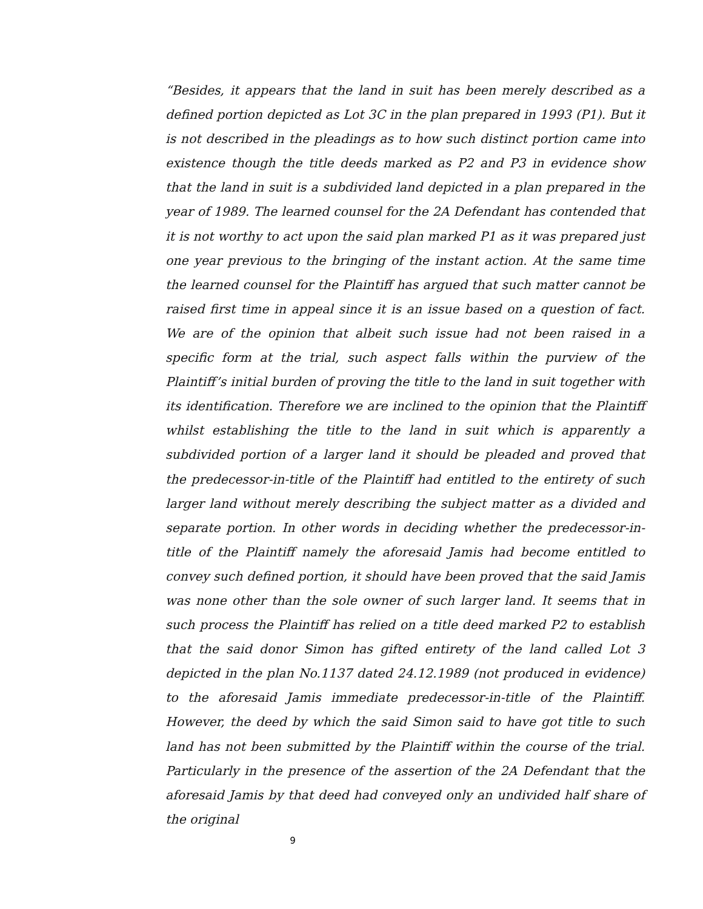“Besides, it appears that the land in suit has been merely described as a defined portion depicted as Lot 3C in the plan prepared in 1993 (P1). But it is not described in the pleadings as to how such distinct portion came into existence though the title deeds marked as P2 and P3 in evidence show that the land in suit is a subdivided land depicted in a plan prepared in the year of 1989. The learned counsel for the 2A Defendant has contended that it is not worthy to act upon the said plan marked P1 as it was prepared just one year previous to the bringing of the instant action. At the same time the learned counsel for the Plaintiff has argued that such matter cannot be raised first time in appeal since it is an issue based on a question of fact. We are of the opinion that albeit such issue had not been raised in a specific form at the trial, such aspect falls within the purview of the Plaintiff’s initial burden of proving the title to the land in suit together with its identification. Therefore we are inclined to the opinion that the Plaintiff whilst establishing the title to the land in suit which is apparently a subdivided portion of a larger land it should be pleaded and proved that the predecessor-in-title of the Plaintiff had entitled to the entirety of such larger land without merely describing the subject matter as a divided and separate portion. In other words in deciding whether the predecessor-in-title of the Plaintiff namely the aforesaid Jamis had become entitled to convey such defined portion, it should have been proved that the said Jamis was none other than the sole owner of such larger land. It seems that in such process the Plaintiff has relied on a title deed marked P2 to establish that the said donor Simon has gifted entirety of the land called Lot 3 depicted in the plan No.1137 dated 24.12.1989 (not produced in evidence) to the aforesaid Jamis immediate predecessor-in-title of the Plaintiff. However, the deed by which the said Simon said to have got title to such land has not been submitted by the Plaintiff within the course of the trial. Particularly in the presence of the assertion of the 2A Defendant that the aforesaid Jamis by that deed had conveyed only an undivided half share of the original
9